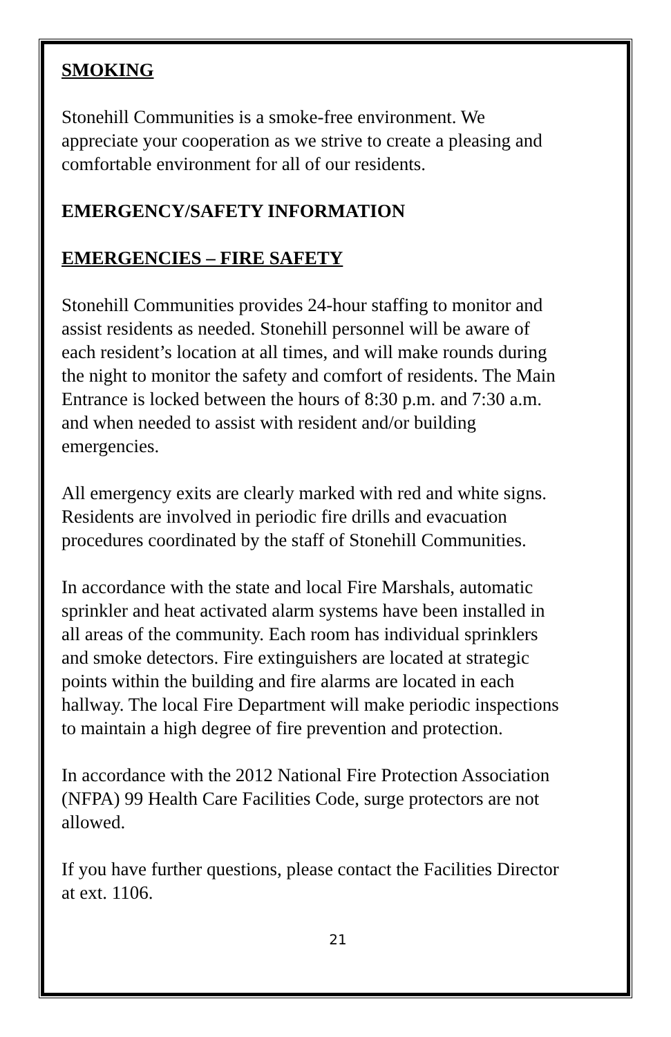SMOKING
Stonehill Communities is a smoke-free environment. We
appreciate your cooperation as we strive to create a pleasing and
comfortable environment for all of our residents.
EMERGENCY/SAFETY INFORMATION
EMERGENCIES – FIRE SAFETY
Stonehill Communities provides 24-hour staffing to monitor and
assist residents as needed. Stonehill personnel will be aware of
each resident’s location at all times, and will make rounds during
the night to monitor the safety and comfort of residents. The Main
Entrance is locked between the hours of 8:30 p.m. and 7:30 a.m.
and when needed to assist with resident and/or building
emergencies.
All emergency exits are clearly marked with red and white signs.
Residents are involved in periodic fire drills and evacuation
procedures coordinated by the staff of Stonehill Communities.
In accordance with the state and local Fire Marshals, automatic
sprinkler and heat activated alarm systems have been installed in
all areas of the community. Each room has individual sprinklers
and smoke detectors. Fire extinguishers are located at strategic
points within the building and fire alarms are located in each
hallway. The local Fire Department will make periodic inspections
to maintain a high degree of fire prevention and protection.
In accordance with the 2012 National Fire Protection Association
(NFPA) 99 Health Care Facilities Code, surge protectors are not
allowed.
If you have further questions, please contact the Facilities Director
at ext. 1106.
21